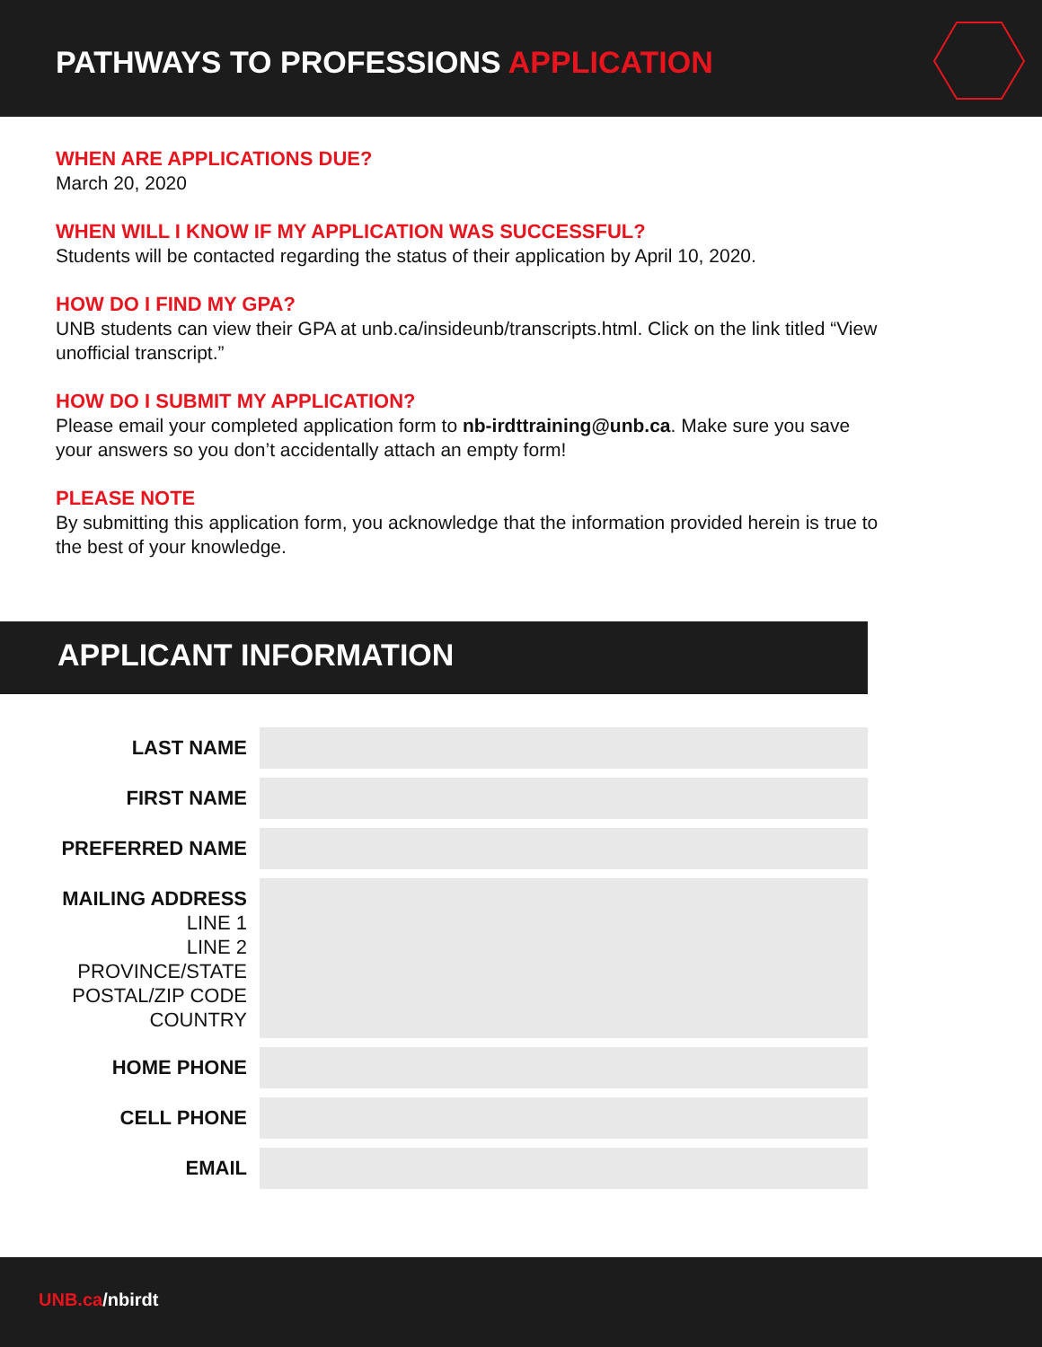PATHWAYS TO PROFESSIONS APPLICATION
WHEN ARE APPLICATIONS DUE?
March 20, 2020
WHEN WILL I KNOW IF MY APPLICATION WAS SUCCESSFUL?
Students will be contacted regarding the status of their application by April 10, 2020.
HOW DO I FIND MY GPA?
UNB students can view their GPA at unb.ca/insideunb/transcripts.html. Click on the link titled “View unofficial transcript.”
HOW DO I SUBMIT MY APPLICATION?
Please email your completed application form to nb-irdttraining@unb.ca. Make sure you save your answers so you don’t accidentally attach an empty form!
PLEASE NOTE
By submitting this application form, you acknowledge that the information provided herein is true to the best of your knowledge.
APPLICANT INFORMATION
LAST NAME
FIRST NAME
PREFERRED NAME
MAILING ADDRESS
LINE 1
LINE 2
PROVINCE/STATE
POSTAL/ZIP CODE
COUNTRY
HOME PHONE
CELL PHONE
EMAIL
UNB.ca/nbirdt